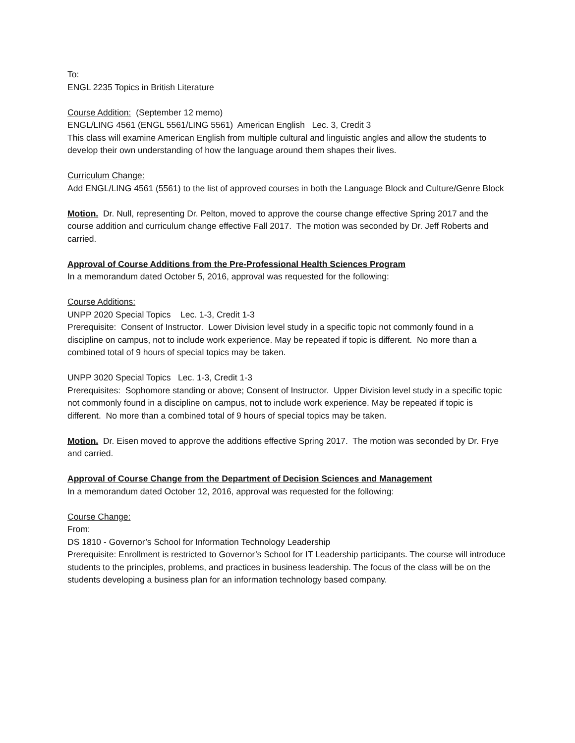To:
ENGL 2235 Topics in British Literature
Course Addition: (September 12 memo)
ENGL/LING 4561 (ENGL 5561/LING 5561) American English Lec. 3, Credit 3
This class will examine American English from multiple cultural and linguistic angles and allow the students to develop their own understanding of how the language around them shapes their lives.
Curriculum Change:
Add ENGL/LING 4561 (5561) to the list of approved courses in both the Language Block and Culture/Genre Block
Motion. Dr. Null, representing Dr. Pelton, moved to approve the course change effective Spring 2017 and the course addition and curriculum change effective Fall 2017. The motion was seconded by Dr. Jeff Roberts and carried.
Approval of Course Additions from the Pre-Professional Health Sciences Program
In a memorandum dated October 5, 2016, approval was requested for the following:
Course Additions:
UNPP 2020 Special Topics Lec. 1-3, Credit 1-3
Prerequisite: Consent of Instructor. Lower Division level study in a specific topic not commonly found in a discipline on campus, not to include work experience. May be repeated if topic is different. No more than a combined total of 9 hours of special topics may be taken.
UNPP 3020 Special Topics Lec. 1-3, Credit 1-3
Prerequisites: Sophomore standing or above; Consent of Instructor. Upper Division level study in a specific topic not commonly found in a discipline on campus, not to include work experience. May be repeated if topic is different. No more than a combined total of 9 hours of special topics may be taken.
Motion. Dr. Eisen moved to approve the additions effective Spring 2017. The motion was seconded by Dr. Frye and carried.
Approval of Course Change from the Department of Decision Sciences and Management
In a memorandum dated October 12, 2016, approval was requested for the following:
Course Change:
From:
DS 1810 - Governor’s School for Information Technology Leadership
Prerequisite: Enrollment is restricted to Governor’s School for IT Leadership participants. The course will introduce students to the principles, problems, and practices in business leadership. The focus of the class will be on the students developing a business plan for an information technology based company.